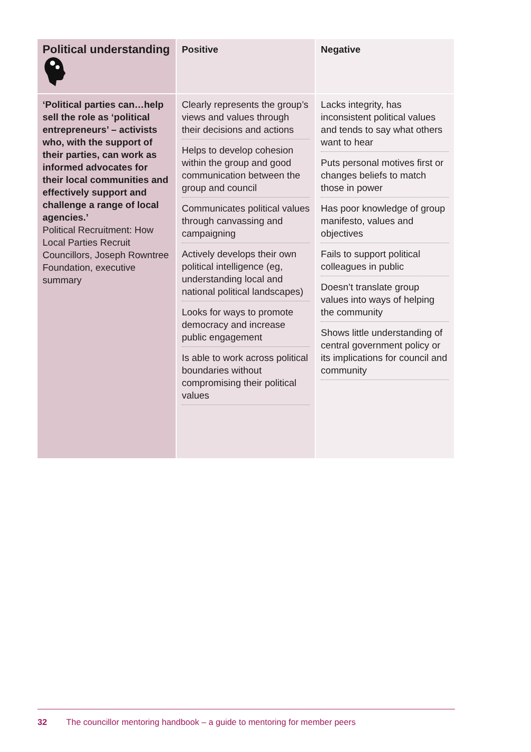| Political understanding | Positive | Negative |
| ‘Political parties can…help sell the role as ‘political entrepreneurs’ – activists who, with the support of their parties, can work as informed advocates for their local communities and effectively support and challenge a range of local agencies.’ Political Recruitment: How Local Parties Recruit Councillors, Joseph Rowntree Foundation, executive summary | Clearly represents the group’s views and values through their decisions and actions Helps to develop cohesion within the group and good communication between the group and council Communicates political values through canvassing and campaigning Actively develops their own political intelligence (eg, understanding local and national political landscapes) Looks for ways to promote democracy and increase public engagement Is able to work across political boundaries without compromising their political values | Lacks integrity, has inconsistent political values and tends to say what others want to hear Puts personal motives first or changes beliefs to match those in power Has poor knowledge of group manifesto, values and objectives Fails to support political colleagues in public Doesn’t translate group values into ways of helping the community Shows little understanding of central government policy or its implications for council and community |
32 The councillor mentoring handbook – a guide to mentoring for member peers